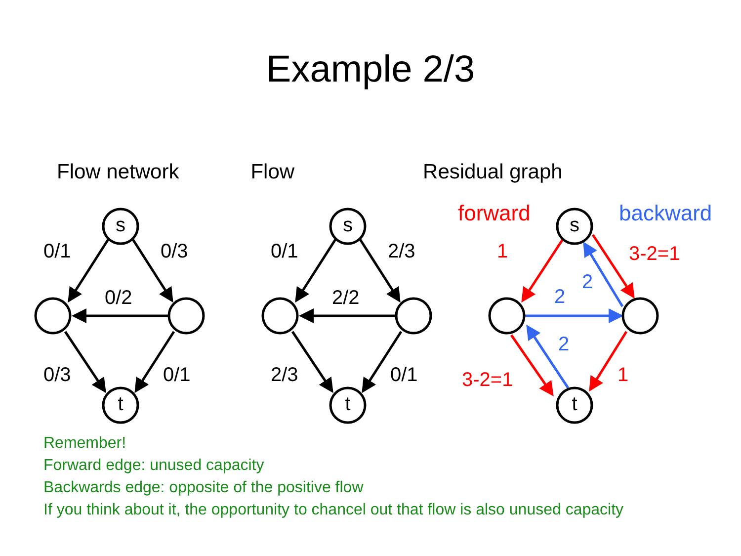Example 2/3
Flow network Flow Residual graph
s
t
s
t
s
t
0/1
0/3
0/2
0/3
0/1
0/1
2/3
2/2
2/3
0/1
forward
1
3-2=1
3-2=1
1
backward
2
2
2
Remember!
Forward edge: unused capacity
Backwards edge: opposite of the positive flow
If you think about it, the opportunity to chancel out that flow is also unused capacity